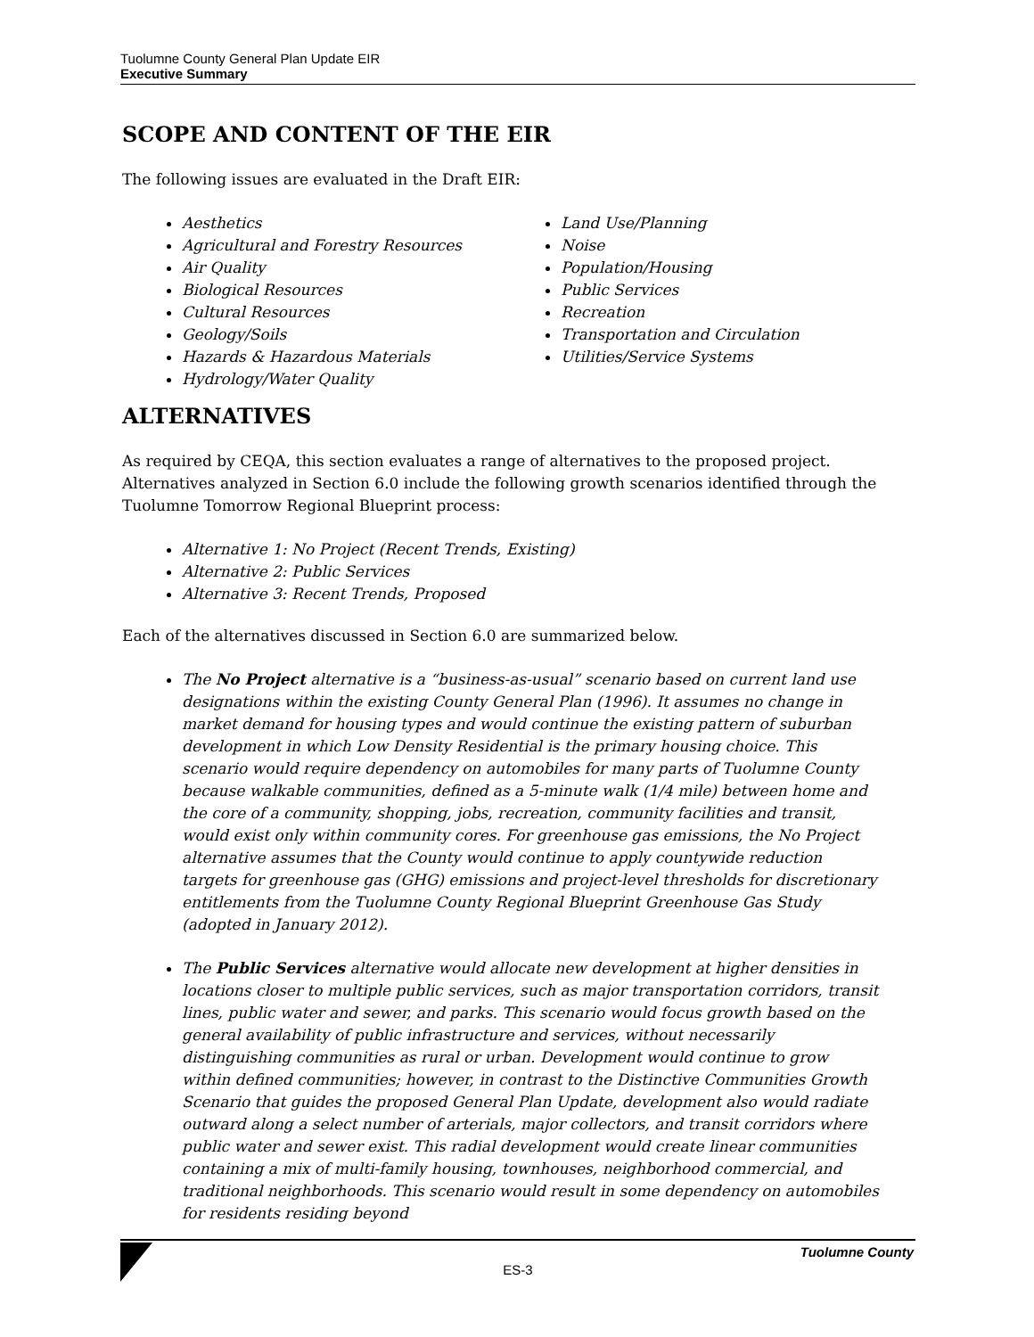Tuolumne County General Plan Update EIR
Executive Summary
SCOPE AND CONTENT OF THE EIR
The following issues are evaluated in the Draft EIR:
Aesthetics
Agricultural and Forestry Resources
Air Quality
Biological Resources
Cultural Resources
Geology/Soils
Hazards & Hazardous Materials
Hydrology/Water Quality
Land Use/Planning
Noise
Population/Housing
Public Services
Recreation
Transportation and Circulation
Utilities/Service Systems
ALTERNATIVES
As required by CEQA, this section evaluates a range of alternatives to the proposed project. Alternatives analyzed in Section 6.0 include the following growth scenarios identified through the Tuolumne Tomorrow Regional Blueprint process:
Alternative 1: No Project (Recent Trends, Existing)
Alternative 2: Public Services
Alternative 3: Recent Trends, Proposed
Each of the alternatives discussed in Section 6.0 are summarized below.
The No Project alternative is a “business-as-usual” scenario based on current land use designations within the existing County General Plan (1996). It assumes no change in market demand for housing types and would continue the existing pattern of suburban development in which Low Density Residential is the primary housing choice. This scenario would require dependency on automobiles for many parts of Tuolumne County because walkable communities, defined as a 5-minute walk (1/4 mile) between home and the core of a community, shopping, jobs, recreation, community facilities and transit, would exist only within community cores. For greenhouse gas emissions, the No Project alternative assumes that the County would continue to apply countywide reduction targets for greenhouse gas (GHG) emissions and project-level thresholds for discretionary entitlements from the Tuolumne County Regional Blueprint Greenhouse Gas Study (adopted in January 2012).
The Public Services alternative would allocate new development at higher densities in locations closer to multiple public services, such as major transportation corridors, transit lines, public water and sewer, and parks. This scenario would focus growth based on the general availability of public infrastructure and services, without necessarily distinguishing communities as rural or urban. Development would continue to grow within defined communities; however, in contrast to the Distinctive Communities Growth Scenario that guides the proposed General Plan Update, development also would radiate outward along a select number of arterials, major collectors, and transit corridors where public water and sewer exist. This radial development would create linear communities containing a mix of multi-family housing, townhouses, neighborhood commercial, and traditional neighborhoods. This scenario would result in some dependency on automobiles for residents residing beyond
Tuolumne County
ES-3